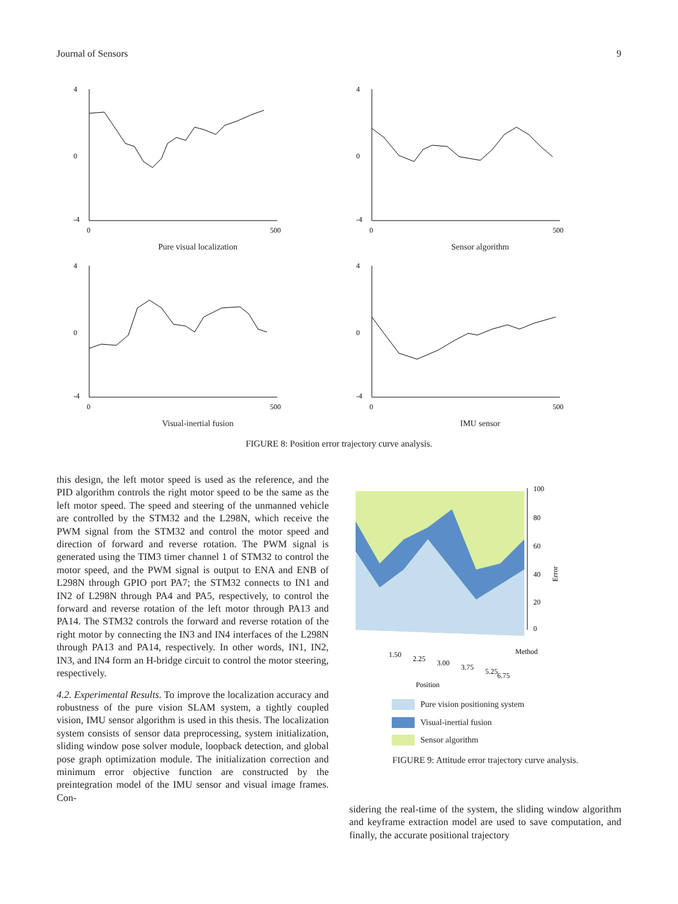Journal of Sensors 9
4
-4
0
0
500
Pure visual localization
4
-4
0
0
500
Sensor algorithm
4
-4
0
0
500
Visual-inertial fusion
4
-4
0
0
500
IMU sensor
FIGURE 8: Position error trajectory curve analysis.
this design, the left motor speed is used as the reference, and the PID algorithm controls the right motor speed to be the same as the left motor speed. The speed and steering of the unmanned vehicle are controlled by the STM32 and the L298N, which receive the PWM signal from the STM32 and control the motor speed and direction of forward and reverse rotation. The PWM signal is generated using the TIM3 timer channel 1 of STM32 to control the motor speed, and the PWM signal is output to ENA and ENB of L298N through GPIO port PA7; the STM32 connects to IN1 and IN2 of L298N through PA4 and PA5, respectively, to control the forward and reverse rotation of the left motor through PA13 and PA14. The STM32 controls the forward and reverse rotation of the right motor by connecting the IN3 and IN4 interfaces of the L298N through PA13 and PA14, respectively. In other words, IN1, IN2, IN3, and IN4 form an H-bridge circuit to control the motor steering, respectively.
4.2. Experimental Results. To improve the localization accuracy and robustness of the pure vision SLAM system, a tightly coupled vision, IMU sensor algorithm is used in this thesis. The localization system consists of sensor data preprocessing, system initialization, sliding window pose solver module, loopback detection, and global pose graph optimization module. The initialization correction and minimum error objective function are constructed by the preintegration model of the IMU sensor and visual image frames. Con-
100
80
60
40
20
0
Error
Method
1.50
2.25
3.00
3.75
5.25
6.75
Position
Pure vision positioning system
Visual-inertial fusion
Sensor algorithm
FIGURE 9: Attitude error trajectory curve analysis.
sidering the real-time of the system, the sliding window algorithm and keyframe extraction model are used to save computation, and finally, the accurate positional trajectory